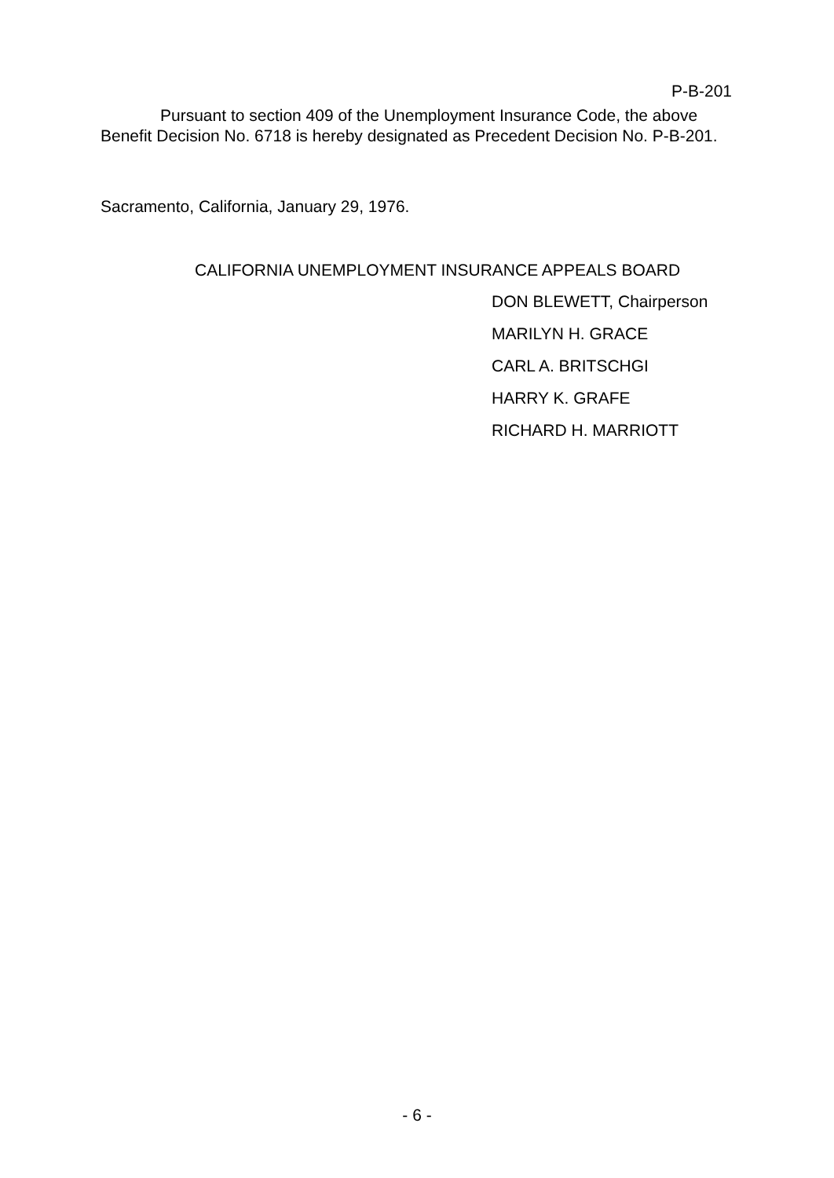P-B-201
Pursuant to section 409 of the Unemployment Insurance Code, the above Benefit Decision No. 6718 is hereby designated as Precedent Decision No. P-B-201.
Sacramento, California, January 29, 1976.
CALIFORNIA UNEMPLOYMENT INSURANCE APPEALS BOARD
DON BLEWETT, Chairperson
MARILYN H. GRACE
CARL A. BRITSCHGI
HARRY K. GRAFE
RICHARD H. MARRIOTT
- 6 -